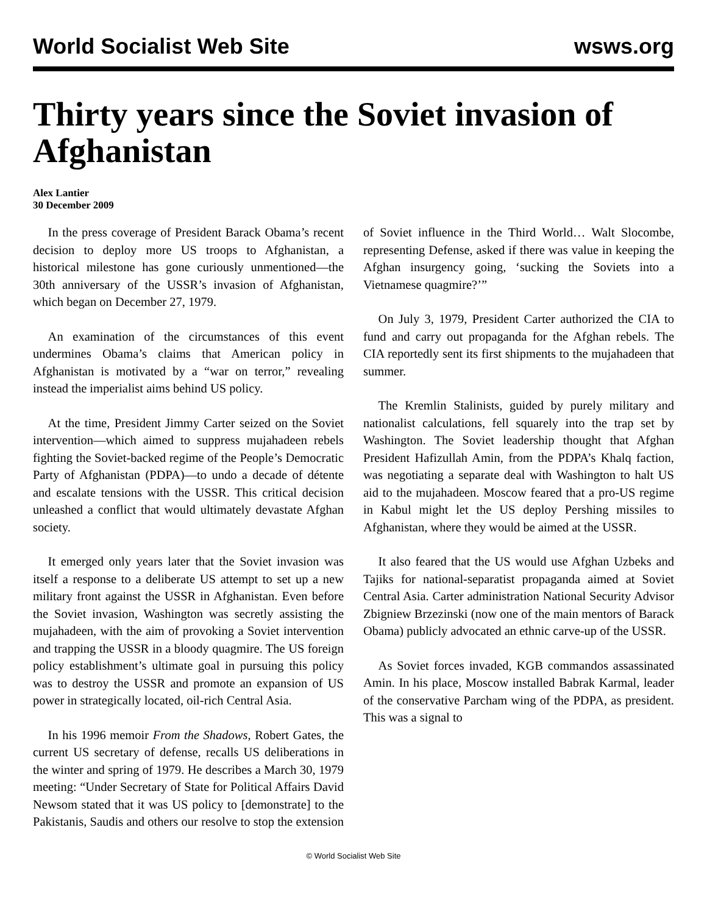World Socialist Web Site wsws.org
Thirty years since the Soviet invasion of Afghanistan
Alex Lantier
30 December 2009
In the press coverage of President Barack Obama’s recent decision to deploy more US troops to Afghanistan, a historical milestone has gone curiously unmentioned—the 30th anniversary of the USSR’s invasion of Afghanistan, which began on December 27, 1979.
An examination of the circumstances of this event undermines Obama’s claims that American policy in Afghanistan is motivated by a “war on terror,” revealing instead the imperialist aims behind US policy.
At the time, President Jimmy Carter seized on the Soviet intervention—which aimed to suppress mujahadeen rebels fighting the Soviet-backed regime of the People’s Democratic Party of Afghanistan (PDPA)—to undo a decade of détente and escalate tensions with the USSR. This critical decision unleashed a conflict that would ultimately devastate Afghan society.
It emerged only years later that the Soviet invasion was itself a response to a deliberate US attempt to set up a new military front against the USSR in Afghanistan. Even before the Soviet invasion, Washington was secretly assisting the mujahadeen, with the aim of provoking a Soviet intervention and trapping the USSR in a bloody quagmire. The US foreign policy establishment’s ultimate goal in pursuing this policy was to destroy the USSR and promote an expansion of US power in strategically located, oil-rich Central Asia.
In his 1996 memoir From the Shadows, Robert Gates, the current US secretary of defense, recalls US deliberations in the winter and spring of 1979. He describes a March 30, 1979 meeting: “Under Secretary of State for Political Affairs David Newsom stated that it was US policy to [demonstrate] to the Pakistanis, Saudis and others our resolve to stop the extension of Soviet influence in the Third World… Walt Slocombe, representing Defense, asked if there was value in keeping the Afghan insurgency going, ‘sucking the Soviets into a Vietnamese quagmire?’”
On July 3, 1979, President Carter authorized the CIA to fund and carry out propaganda for the Afghan rebels. The CIA reportedly sent its first shipments to the mujahadeen that summer.
The Kremlin Stalinists, guided by purely military and nationalist calculations, fell squarely into the trap set by Washington. The Soviet leadership thought that Afghan President Hafizullah Amin, from the PDPA’s Khalq faction, was negotiating a separate deal with Washington to halt US aid to the mujahadeen. Moscow feared that a pro-US regime in Kabul might let the US deploy Pershing missiles to Afghanistan, where they would be aimed at the USSR.
It also feared that the US would use Afghan Uzbeks and Tajiks for national-separatist propaganda aimed at Soviet Central Asia. Carter administration National Security Advisor Zbigniew Brzezinski (now one of the main mentors of Barack Obama) publicly advocated an ethnic carve-up of the USSR.
As Soviet forces invaded, KGB commandos assassinated Amin. In his place, Moscow installed Babrak Karmal, leader of the conservative Parcham wing of the PDPA, as president. This was a signal to
© World Socialist Web Site